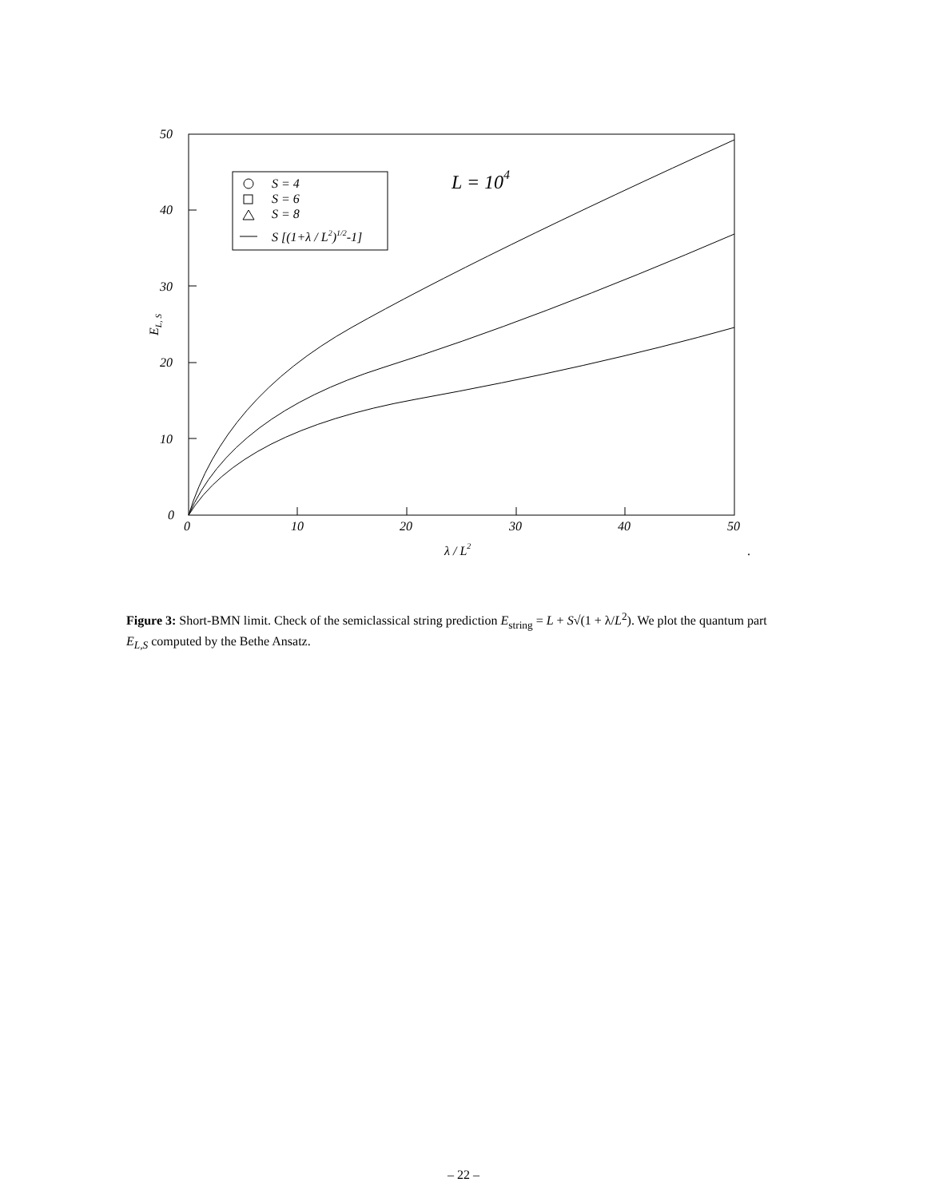0
10
20
30
40
50
0
10
20
30
40
50
λ / L2
EL, S
L = 104
S = 4
S = 6
S = 8
S [(1+λ / L2)1/2-1]
.
Figure 3: Short-BMN limit. Check of the semiclassical string prediction E<sub>string</sub> = L + S√(1 + λ/L<sup>2</sup>). We plot the quantum part E<sub>L,S</sub> computed by the Bethe Ansatz.
– 22 –